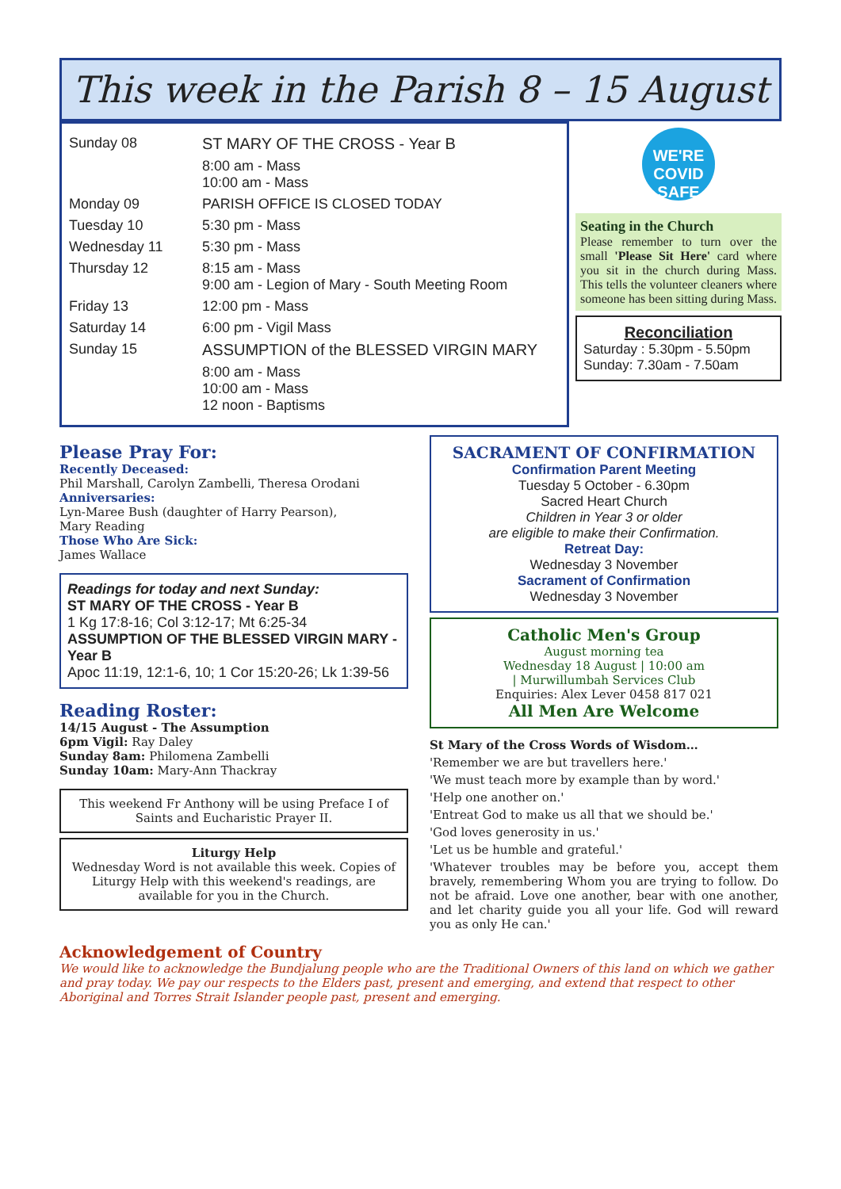This week in the Parish 8 – 15 August
| Sunday 08 | ST MARY OF THE CROSS - Year B |
| | 8:00 am - Mass 10:00 am - Mass |
| Monday 09 | PARISH OFFICE IS CLOSED TODAY |
| Tuesday 10 | 5:30 pm - Mass |
| Wednesday 11 | 5:30 pm - Mass |
| Thursday 12 | 8:15 am - Mass 9:00 am - Legion of Mary - South Meeting Room |
| Friday 13 | 12:00 pm - Mass |
| Saturday 14 | 6:00 pm - Vigil Mass |
| Sunday 15 | ASSUMPTION of the BLESSED VIRGIN MARY |
| | 8:00 am - Mass 10:00 am - Mass 12 noon - Baptisms |
WE'RE
COVID
SAFE
Seating in the Church
Please remember to turn over the small 'Please Sit Here' card where you sit in the church during Mass. This tells the volunteer cleaners where someone has been sitting during Mass.
Reconciliation
Saturday : 5.30pm - 5.50pm
Sunday: 7.30am - 7.50am
Please Pray For:
Recently Deceased:
Phil Marshall, Carolyn Zambelli, Theresa Orodani
Anniversaries:
Lyn-Maree Bush (daughter of Harry Pearson),
Mary Reading
Those Who Are Sick:
James Wallace
Readings for today and next Sunday:
ST MARY OF THE CROSS - Year B
1 Kg 17:8-16; Col 3:12-17; Mt 6:25-34
ASSUMPTION OF THE BLESSED VIRGIN MARY - Year B
Apoc 11:19, 12:1-6, 10; 1 Cor 15:20-26; Lk 1:39-56
Reading Roster:
14/15 August - The Assumption
6pm Vigil: Ray Daley
Sunday 8am: Philomena Zambelli
Sunday 10am: Mary-Ann Thackray
This weekend Fr Anthony will be using Preface I of Saints and Eucharistic Prayer II.
Liturgy Help
Wednesday Word is not available this week. Copies of Liturgy Help with this weekend's readings, are available for you in the Church.
SACRAMENT OF CONFIRMATION
Confirmation Parent Meeting
Tuesday 5 October - 6.30pm
Sacred Heart Church
Children in Year 3 or older
are eligible to make their Confirmation.
Retreat Day:
Wednesday 3 November
Sacrament of Confirmation
Wednesday 3 November
Catholic Men's Group
August morning tea
Wednesday 18 August | 10:00 am
| Murwillumbah Services Club
Enquiries: Alex Lever 0458 817 021
All Men Are Welcome
St Mary of the Cross Words of Wisdom…
'Remember we are but travellers here.'
'We must teach more by example than by word.'
'Help one another on.'
'Entreat God to make us all that we should be.'
'God loves generosity in us.'
'Let us be humble and grateful.'
'Whatever troubles may be before you, accept them bravely, remembering Whom you are trying to follow. Do not be afraid. Love one another, bear with one another, and let charity guide you all your life. God will reward you as only He can.'
Acknowledgement of Country
We would like to acknowledge the Bundjalung people who are the Traditional Owners of this land on which we gather and pray today. We pay our respects to the Elders past, present and emerging, and extend that respect to other Aboriginal and Torres Strait Islander people past, present and emerging.